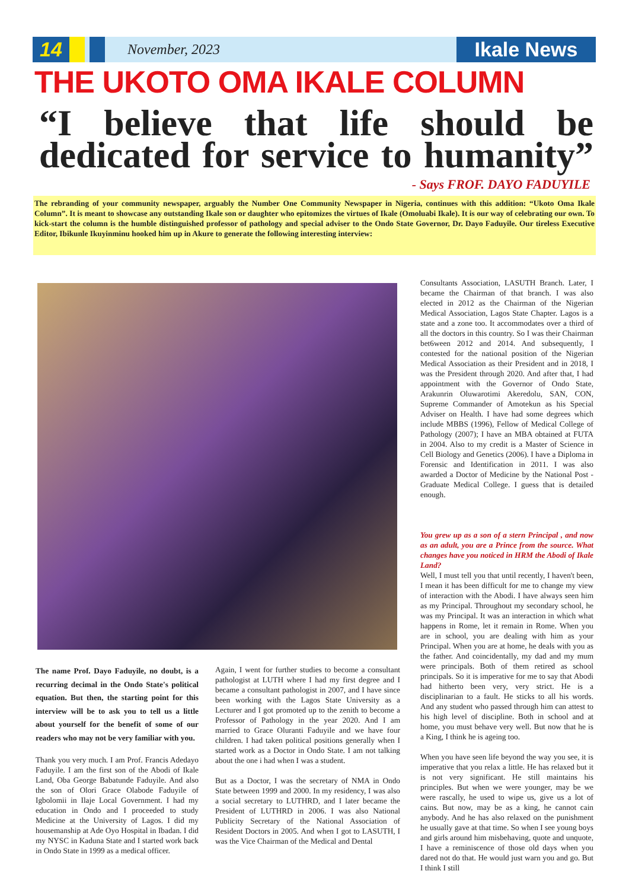14
November, 2023
Ikale News
THE UKOTO OMA IKALE COLUMN
“I believe that life should be dedicated for service to humanity”
- Says FROF. DAYO FADUYILE
The rebranding of your community newspaper, arguably the Number One Community Newspaper in Nigeria, continues with this addition: “Ukoto Oma Ikale Column”. It is meant to showcase any outstanding Ikale son or daughter who epitomizes the virtues of Ikale (Omoluabi Ikale). It is our way of celebrating our own. To kick-start the column is the humble distinguished professor of pathology and special adviser to the Ondo State Governor, Dr. Dayo Faduyile. Our tireless Executive Editor, Ibikunle Ikuyinminu hooked him up in Akure to generate the following interesting interview:
The name Prof. Dayo Faduyile, no doubt, is a recurring decimal in the Ondo State's political equation. But then, the starting point for this interview will be to ask you to tell us a little about yourself for the benefit of some of our readers who may not be very familiar with you.
Thank you very much. I am Prof. Francis Adedayo Faduyile. I am the first son of the Abodi of Ikale Land, Oba George Babatunde Faduyile. And also the son of Olori Grace Olabode Faduyile of Igbolomii in Ilaje Local Government. I had my education in Ondo and I proceeded to study Medicine at the University of Lagos. I did my housemanship at Ade Oyo Hospital in Ibadan. I did my NYSC in Kaduna State and I started work back in Ondo State in 1999 as a medical officer.
Again, I went for further studies to become a consultant pathologist at LUTH where I had my first degree and I became a consultant pathologist in 2007, and I have since been working with the Lagos State University as a Lecturer and I got promoted up to the zenith to become a Professor of Pathology in the year 2020. And I am married to Grace Oluranti Faduyile and we have four children. I had taken political positions generally when I started work as a Doctor in Ondo State. I am not talking about the one i had when I was a student.
But as a Doctor, I was the secretary of NMA in Ondo State between 1999 and 2000. In my residency, I was also a social secretary to LUTHRD, and I later became the President of LUTHRD in 2006. I was also National Publicity Secretary of the National Association of Resident Doctors in 2005. And when I got to LASUTH, I was the Vice Chairman of the Medical and Dental
Consultants Association, LASUTH Branch. Later, I became the Chairman of that branch. I was also elected in 2012 as the Chairman of the Nigerian Medical Association, Lagos State Chapter. Lagos is a state and a zone too. It accommodates over a third of all the doctors in this country. So I was their Chairman bet6ween 2012 and 2014. And subsequently, I contested for the national position of the Nigerian Medical Association as their President and in 2018, I was the President through 2020. And after that, I had appointment with the Governor of Ondo State, Arakunrin Oluwarotimi Akeredolu, SAN, CON, Supreme Commander of Amotekun as his Special Adviser on Health. I have had some degrees which include MBBS (1996), Fellow of Medical College of Pathology (2007); I have an MBA obtained at FUTA in 2004. Also to my credit is a Master of Science in Cell Biology and Genetics (2006). I have a Diploma in Forensic and Identification in 2011. I was also awarded a Doctor of Medicine by the National Post - Graduate Medical College. I guess that is detailed enough.
You grew up as a son of a stern Principal , and now as an adult, you are a Prince from the source. What changes have you noticed in HRM the Abodi of Ikale Land?
Well, I must tell you that until recently, I haven't been, I mean it has been difficult for me to change my view of interaction with the Abodi. I have always seen him as my Principal. Throughout my secondary school, he was my Principal. It was an interaction in which what happens in Rome, let it remain in Rome. When you are in school, you are dealing with him as your Principal. When you are at home, he deals with you as the father. And coincidentally, my dad and my mum were principals. Both of them retired as school principals. So it is imperative for me to say that Abodi had hitherto been very, very strict. He is a disciplinarian to a fault. He sticks to all his words. And any student who passed through him can attest to his high level of discipline. Both in school and at home, you must behave very well. But now that he is a King, I think he is ageing too.
When you have seen life beyond the way you see, it is imperative that you relax a little. He has relaxed but it is not very significant. He still maintains his principles. But when we were younger, may be we were rascally, he used to wipe us, give us a lot of cains. But now, may be as a king, he cannot cain anybody. And he has also relaxed on the punishment he usually gave at that time. So when I see young boys and girls around him misbehaving, quote and unquote, I have a reminiscence of those old days when you dared not do that. He would just warn you and go. But I think I still